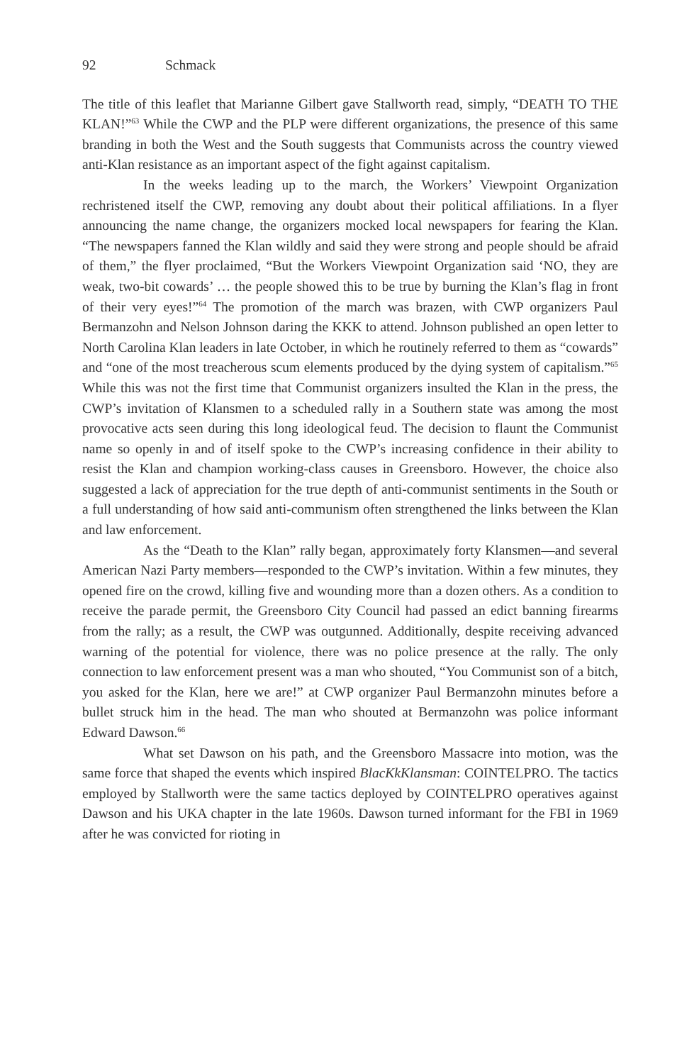92 Schmack
The title of this leaflet that Marianne Gilbert gave Stallworth read, simply, “DEATH TO THE KLAN!”<sup>63</sup> While the CWP and the PLP were different organizations, the presence of this same branding in both the West and the South suggests that Communists across the country viewed anti-Klan resistance as an important aspect of the fight against capitalism.
In the weeks leading up to the march, the Workers’ Viewpoint Organization rechristened itself the CWP, removing any doubt about their political affiliations. In a flyer announcing the name change, the organizers mocked local newspapers for fearing the Klan. “The newspapers fanned the Klan wildly and said they were strong and people should be afraid of them,” the flyer proclaimed, “But the Workers Viewpoint Organization said ‘NO, they are weak, two-bit cowards’ … the people showed this to be true by burning the Klan’s flag in front of their very eyes!”<sup>64</sup> The promotion of the march was brazen, with CWP organizers Paul Bermanzohn and Nelson Johnson daring the KKK to attend. Johnson published an open letter to North Carolina Klan leaders in late October, in which he routinely referred to them as “cowards” and “one of the most treacherous scum elements produced by the dying system of capitalism.”<sup>65</sup> While this was not the first time that Communist organizers insulted the Klan in the press, the CWP’s invitation of Klansmen to a scheduled rally in a Southern state was among the most provocative acts seen during this long ideological feud. The decision to flaunt the Communist name so openly in and of itself spoke to the CWP’s increasing confidence in their ability to resist the Klan and champion working-class causes in Greensboro. However, the choice also suggested a lack of appreciation for the true depth of anti-communist sentiments in the South or a full understanding of how said anti-communism often strengthened the links between the Klan and law enforcement.
As the “Death to the Klan” rally began, approximately forty Klansmen—and several American Nazi Party members—responded to the CWP’s invitation. Within a few minutes, they opened fire on the crowd, killing five and wounding more than a dozen others. As a condition to receive the parade permit, the Greensboro City Council had passed an edict banning firearms from the rally; as a result, the CWP was outgunned. Additionally, despite receiving advanced warning of the potential for violence, there was no police presence at the rally. The only connection to law enforcement present was a man who shouted, “You Communist son of a bitch, you asked for the Klan, here we are!” at CWP organizer Paul Bermanzohn minutes before a bullet struck him in the head. The man who shouted at Bermanzohn was police informant Edward Dawson.<sup>66</sup>
What set Dawson on his path, and the Greensboro Massacre into motion, was the same force that shaped the events which inspired BlacKkKlansman: COINTELPRO. The tactics employed by Stallworth were the same tactics deployed by COINTELPRO operatives against Dawson and his UKA chapter in the late 1960s. Dawson turned informant for the FBI in 1969 after he was convicted for rioting in